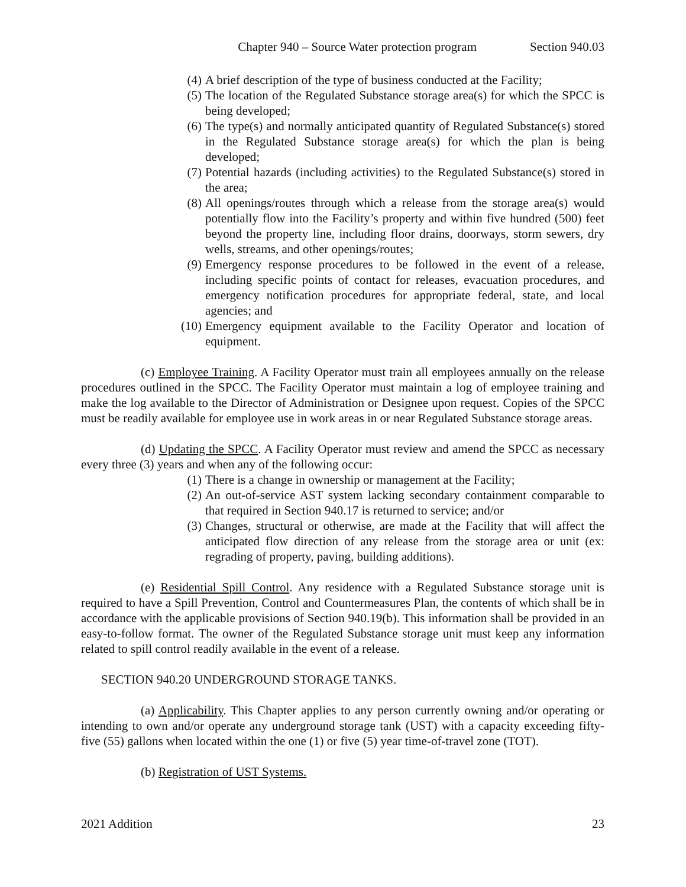Chapter 940 – Source Water protection program Section 940.03
(4) A brief description of the type of business conducted at the Facility;
(5) The location of the Regulated Substance storage area(s) for which the SPCC is being developed;
(6) The type(s) and normally anticipated quantity of Regulated Substance(s) stored in the Regulated Substance storage area(s) for which the plan is being developed;
(7) Potential hazards (including activities) to the Regulated Substance(s) stored in the area;
(8) All openings/routes through which a release from the storage area(s) would potentially flow into the Facility’s property and within five hundred (500) feet beyond the property line, including floor drains, doorways, storm sewers, dry wells, streams, and other openings/routes;
(9) Emergency response procedures to be followed in the event of a release, including specific points of contact for releases, evacuation procedures, and emergency notification procedures for appropriate federal, state, and local agencies; and
(10) Emergency equipment available to the Facility Operator and location of equipment.
(c) Employee Training. A Facility Operator must train all employees annually on the release procedures outlined in the SPCC. The Facility Operator must maintain a log of employee training and make the log available to the Director of Administration or Designee upon request. Copies of the SPCC must be readily available for employee use in work areas in or near Regulated Substance storage areas.
(d) Updating the SPCC. A Facility Operator must review and amend the SPCC as necessary every three (3) years and when any of the following occur:
(1) There is a change in ownership or management at the Facility;
(2) An out-of-service AST system lacking secondary containment comparable to that required in Section 940.17 is returned to service; and/or
(3) Changes, structural or otherwise, are made at the Facility that will affect the anticipated flow direction of any release from the storage area or unit (ex: regrading of property, paving, building additions).
(e) Residential Spill Control. Any residence with a Regulated Substance storage unit is required to have a Spill Prevention, Control and Countermeasures Plan, the contents of which shall be in accordance with the applicable provisions of Section 940.19(b). This information shall be provided in an easy-to-follow format. The owner of the Regulated Substance storage unit must keep any information related to spill control readily available in the event of a release.
SECTION 940.20 UNDERGROUND STORAGE TANKS.
(a) Applicability. This Chapter applies to any person currently owning and/or operating or intending to own and/or operate any underground storage tank (UST) with a capacity exceeding fifty-five (55) gallons when located within the one (1) or five (5) year time-of-travel zone (TOT).
(b) Registration of UST Systems.
2021 Addition 23